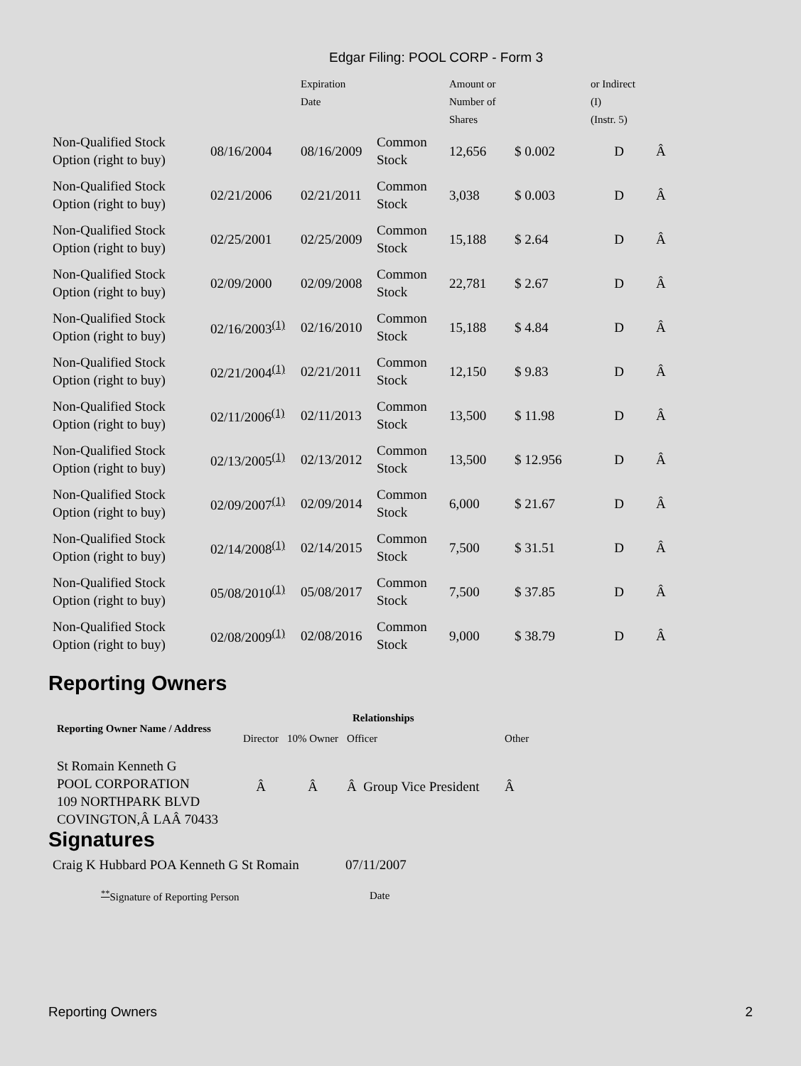Edgar Filing: POOL CORP - Form 3
| | | Expiration Date | | Amount or Number of Shares | | or Indirect (I) (Instr. 5) | |
| Non-Qualified Stock Option (right to buy) | 08/16/2004 | 08/16/2009 | Common Stock | 12,656 | $ 0.002 | D | Â |
| Non-Qualified Stock Option (right to buy) | 02/21/2006 | 02/21/2011 | Common Stock | 3,038 | $ 0.003 | D | Â |
| Non-Qualified Stock Option (right to buy) | 02/25/2001 | 02/25/2009 | Common Stock | 15,188 | $ 2.64 | D | Â |
| Non-Qualified Stock Option (right to buy) | 02/09/2000 | 02/09/2008 | Common Stock | 22,781 | $ 2.67 | D | Â |
| Non-Qualified Stock Option (right to buy) | 02/16/2003<sup>(1)</sup> | 02/16/2010 | Common Stock | 15,188 | $ 4.84 | D | Â |
| Non-Qualified Stock Option (right to buy) | 02/21/2004<sup>(1)</sup> | 02/21/2011 | Common Stock | 12,150 | $ 9.83 | D | Â |
| Non-Qualified Stock Option (right to buy) | 02/11/2006<sup>(1)</sup> | 02/11/2013 | Common Stock | 13,500 | $ 11.98 | D | Â |
| Non-Qualified Stock Option (right to buy) | 02/13/2005<sup>(1)</sup> | 02/13/2012 | Common Stock | 13,500 | $ 12.956 | D | Â |
| Non-Qualified Stock Option (right to buy) | 02/09/2007<sup>(1)</sup> | 02/09/2014 | Common Stock | 6,000 | $ 21.67 | D | Â |
| Non-Qualified Stock Option (right to buy) | 02/14/2008<sup>(1)</sup> | 02/14/2015 | Common Stock | 7,500 | $ 31.51 | D | Â |
| Non-Qualified Stock Option (right to buy) | 05/08/2010<sup>(1)</sup> | 05/08/2017 | Common Stock | 7,500 | $ 37.85 | D | Â |
| Non-Qualified Stock Option (right to buy) | 02/08/2009<sup>(1)</sup> | 02/08/2016 | Common Stock | 9,000 | $ 38.79 | D | Â |
Reporting Owners
| Reporting Owner Name / Address | Relationships | | | |
| --- | --- | --- | --- | --- |
| | Director | 10% Owner | Officer | Other |
| St Romain Kenneth G POOL CORPORATION 109 NORTHPARK BLVD COVINGTON,Â LAÂ 70433 | Â | Â | Â Group Vice President | Â |
Signatures
| Craig K Hubbard POA Kenneth G St Romain | 07/11/2007 |
| <sup>**</sup> Signature of Reporting Person | Date |
Reporting Owners 2